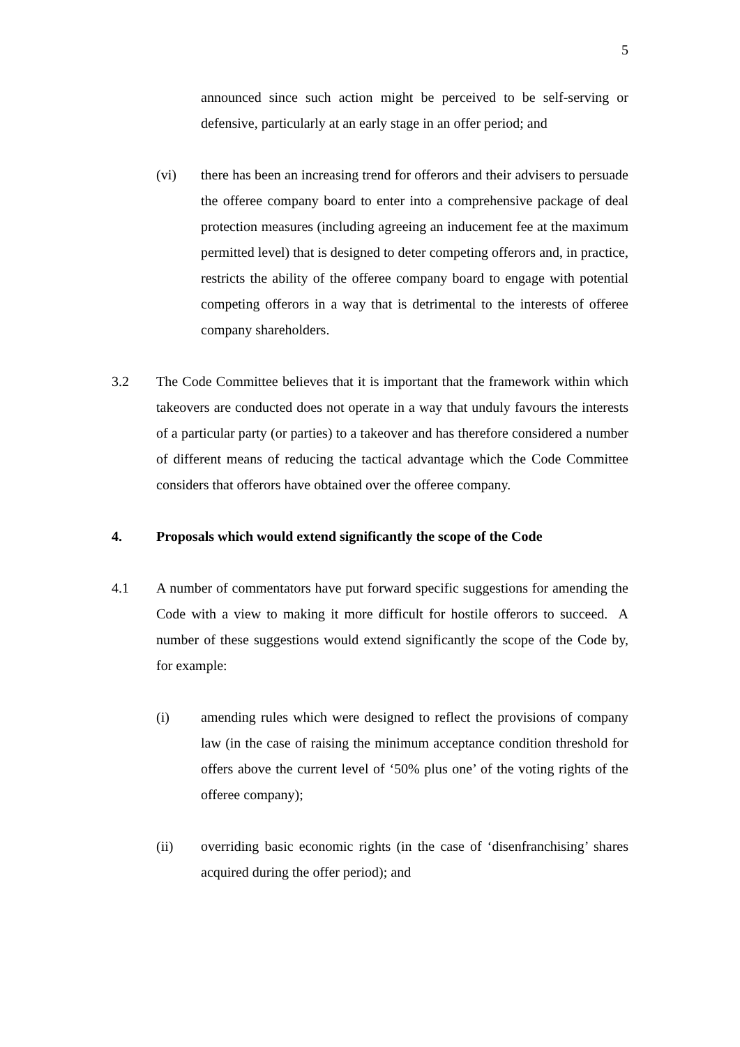5
announced since such action might be perceived to be self-serving or defensive, particularly at an early stage in an offer period; and
(vi) there has been an increasing trend for offerors and their advisers to persuade the offeree company board to enter into a comprehensive package of deal protection measures (including agreeing an inducement fee at the maximum permitted level) that is designed to deter competing offerors and, in practice, restricts the ability of the offeree company board to engage with potential competing offerors in a way that is detrimental to the interests of offeree company shareholders.
3.2 The Code Committee believes that it is important that the framework within which takeovers are conducted does not operate in a way that unduly favours the interests of a particular party (or parties) to a takeover and has therefore considered a number of different means of reducing the tactical advantage which the Code Committee considers that offerors have obtained over the offeree company.
4. Proposals which would extend significantly the scope of the Code
4.1 A number of commentators have put forward specific suggestions for amending the Code with a view to making it more difficult for hostile offerors to succeed. A number of these suggestions would extend significantly the scope of the Code by, for example:
(i) amending rules which were designed to reflect the provisions of company law (in the case of raising the minimum acceptance condition threshold for offers above the current level of ‘50% plus one’ of the voting rights of the offeree company);
(ii) overriding basic economic rights (in the case of ‘disenfranchising’ shares acquired during the offer period); and